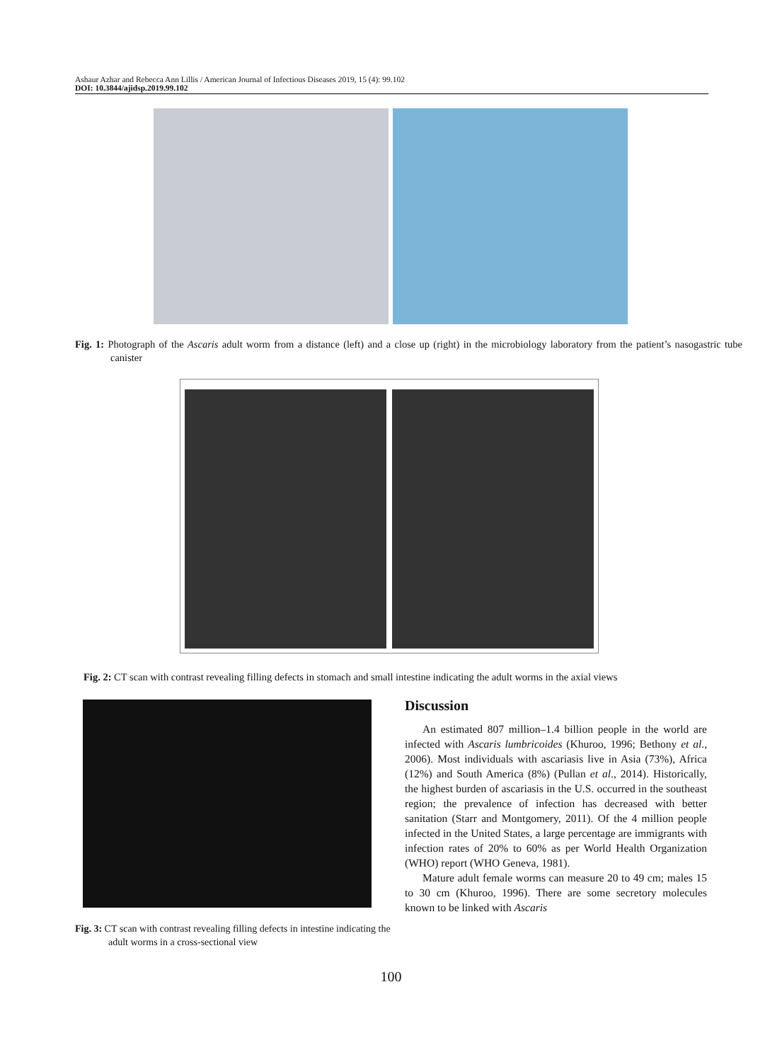Ashaur Azhar and Rebecca Ann Lillis / American Journal of Infectious Diseases 2019, 15 (4): 99.102
DOI: 10.3844/ajidsp.2019.99.102
Fig. 1: Photograph of the Ascaris adult worm from a distance (left) and a close up (right) in the microbiology laboratory from the patient’s nasogastric tube canister
Fig. 2: CT scan with contrast revealing filling defects in stomach and small intestine indicating the adult worms in the axial views
Fig. 3: CT scan with contrast revealing filling defects in intestine indicating the adult worms in a cross-sectional view
Discussion
An estimated 807 million–1.4 billion people in the world are infected with Ascaris lumbricoides (Khuroo, 1996; Bethony et al., 2006). Most individuals with ascariasis live in Asia (73%), Africa (12%) and South America (8%) (Pullan et al., 2014). Historically, the highest burden of ascariasis in the U.S. occurred in the southeast region; the prevalence of infection has decreased with better sanitation (Starr and Montgomery, 2011). Of the 4 million people infected in the United States, a large percentage are immigrants with infection rates of 20% to 60% as per World Health Organization (WHO) report (WHO Geneva, 1981).
Mature adult female worms can measure 20 to 49 cm; males 15 to 30 cm (Khuroo, 1996). There are some secretory molecules known to be linked with Ascaris
100